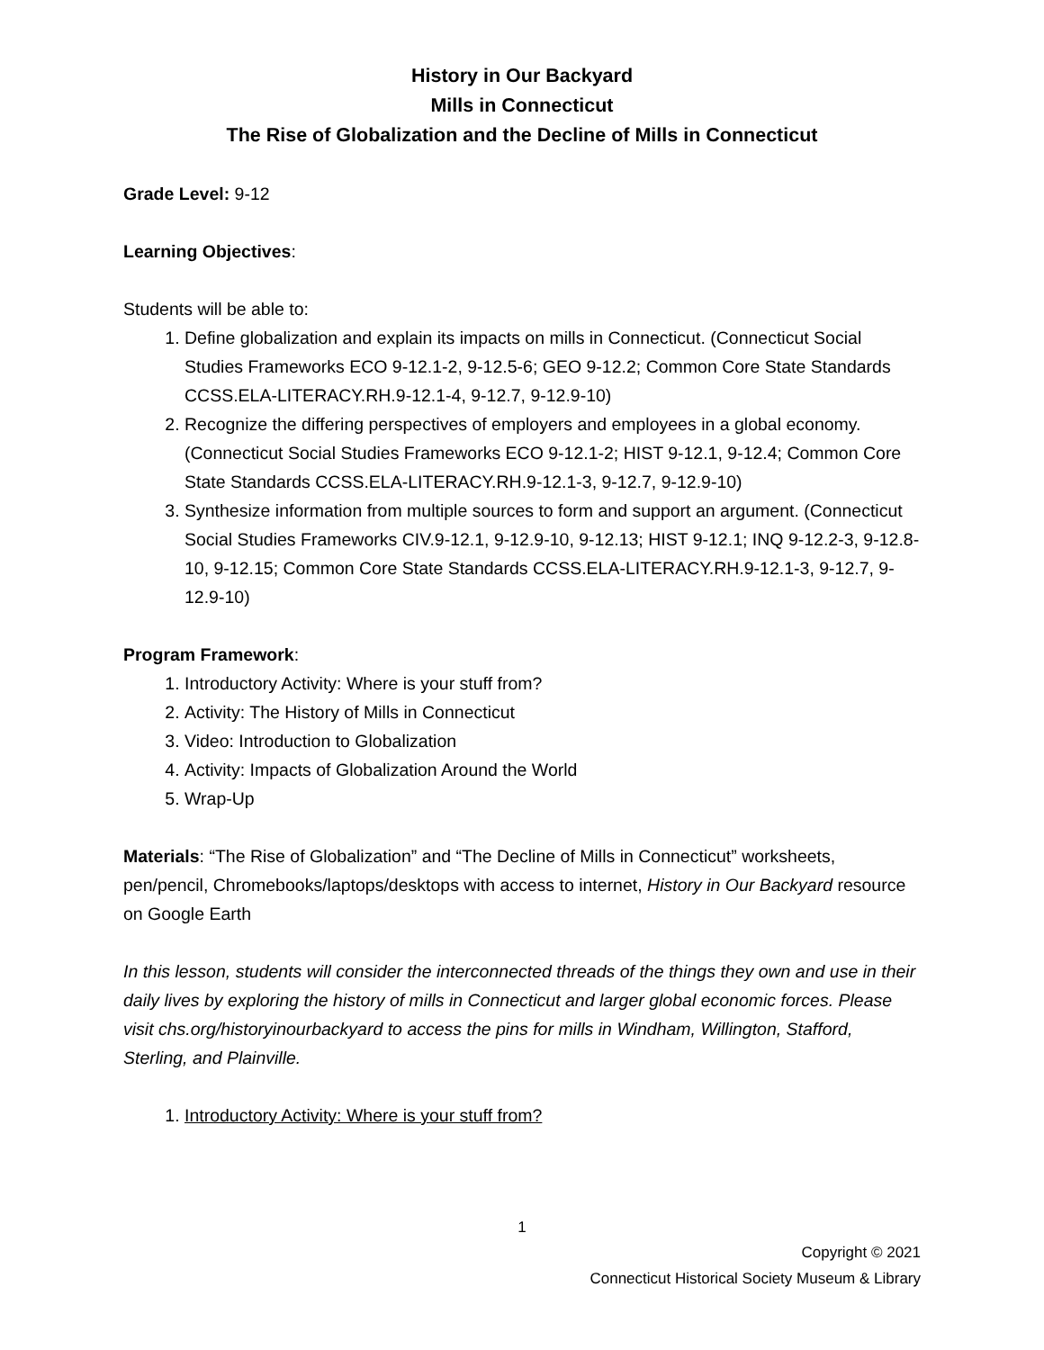History in Our Backyard
Mills in Connecticut
The Rise of Globalization and the Decline of Mills in Connecticut
Grade Level: 9-12
Learning Objectives:
Students will be able to:
1. Define globalization and explain its impacts on mills in Connecticut. (Connecticut Social Studies Frameworks ECO 9-12.1-2, 9-12.5-6; GEO 9-12.2; Common Core State Standards CCSS.ELA-LITERACY.RH.9-12.1-4, 9-12.7, 9-12.9-10)
2. Recognize the differing perspectives of employers and employees in a global economy. (Connecticut Social Studies Frameworks ECO 9-12.1-2; HIST 9-12.1, 9-12.4; Common Core State Standards CCSS.ELA-LITERACY.RH.9-12.1-3, 9-12.7, 9-12.9-10)
3. Synthesize information from multiple sources to form and support an argument. (Connecticut Social Studies Frameworks CIV.9-12.1, 9-12.9-10, 9-12.13; HIST 9-12.1; INQ 9-12.2-3, 9-12.8-10, 9-12.15; Common Core State Standards CCSS.ELA-LITERACY.RH.9-12.1-3, 9-12.7, 9-12.9-10)
Program Framework:
1. Introductory Activity: Where is your stuff from?
2. Activity: The History of Mills in Connecticut
3. Video: Introduction to Globalization
4. Activity: Impacts of Globalization Around the World
5. Wrap-Up
Materials: “The Rise of Globalization” and “The Decline of Mills in Connecticut” worksheets, pen/pencil, Chromebooks/laptops/desktops with access to internet, History in Our Backyard resource on Google Earth
In this lesson, students will consider the interconnected threads of the things they own and use in their daily lives by exploring the history of mills in Connecticut and larger global economic forces. Please visit chs.org/historyinourbackyard to access the pins for mills in Windham, Willington, Stafford, Sterling, and Plainville.
1. Introductory Activity: Where is your stuff from?
1
Copyright © 2021
Connecticut Historical Society Museum & Library